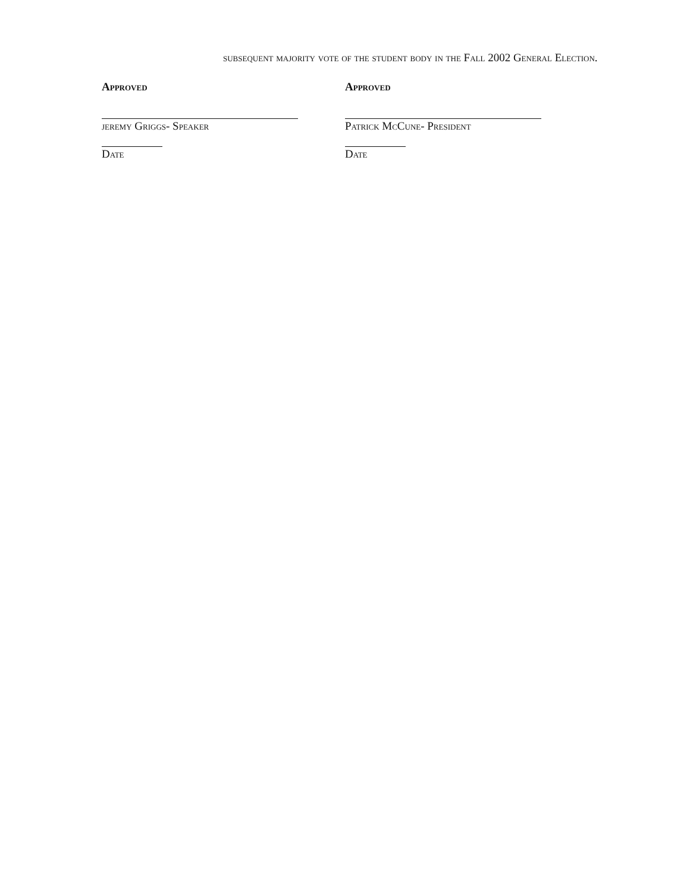subsequent majority vote of the student body in the Fall 2002 General Election.
Approved
jeremy Griggs- Speaker
Date
Approved
Patrick McCune- President
Date